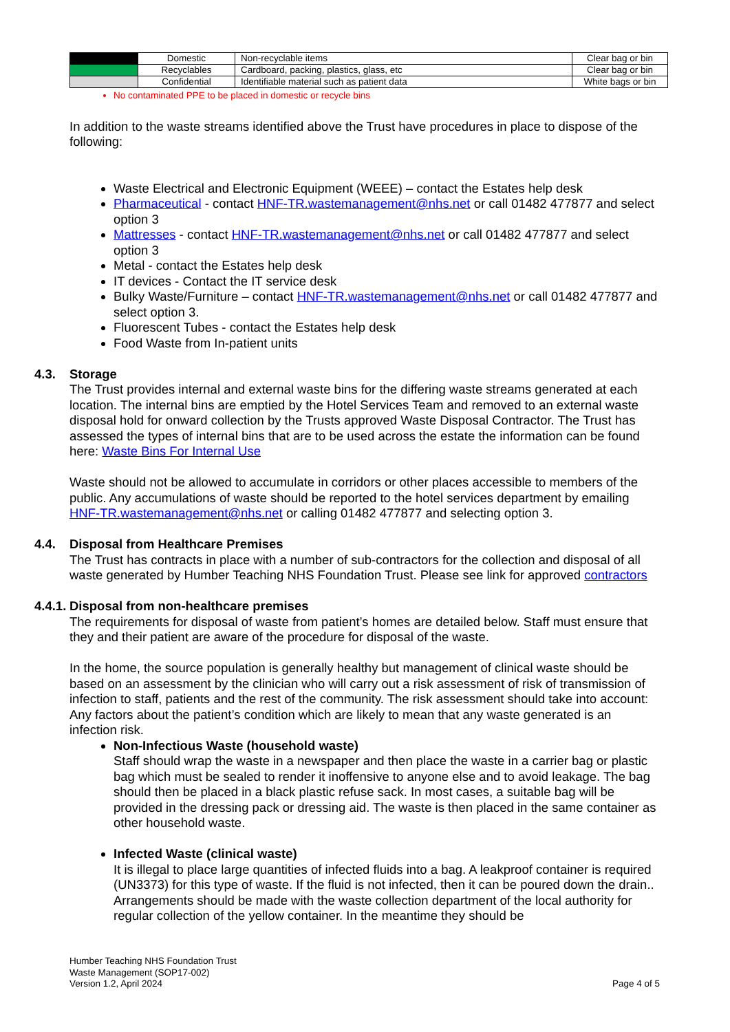| | Domestic | Non-recyclable items | Clear bag or bin |
| | Recyclables | Cardboard, packing, plastics, glass, etc | Clear bag or bin |
| | Confidential | Identifiable material such as patient data | White bags or bin |
No contaminated PPE to be placed in domestic or recycle bins
In addition to the waste streams identified above the Trust have procedures in place to dispose of the following:
Waste Electrical and Electronic Equipment (WEEE) – contact the Estates help desk
Pharmaceutical - contact HNF-TR.wastemanagement@nhs.net or call 01482 477877 and select option 3
Mattresses - contact HNF-TR.wastemanagement@nhs.net or call 01482 477877 and select option 3
Metal - contact the Estates help desk
IT devices - Contact the IT service desk
Bulky Waste/Furniture – contact HNF-TR.wastemanagement@nhs.net or call 01482 477877 and select option 3.
Fluorescent Tubes - contact the Estates help desk
Food Waste from In-patient units
4.3. Storage
The Trust provides internal and external waste bins for the differing waste streams generated at each location. The internal bins are emptied by the Hotel Services Team and removed to an external waste disposal hold for onward collection by the Trusts approved Waste Disposal Contractor. The Trust has assessed the types of internal bins that are to be used across the estate the information can be found here: Waste Bins For Internal Use
Waste should not be allowed to accumulate in corridors or other places accessible to members of the public. Any accumulations of waste should be reported to the hotel services department by emailing HNF-TR.wastemanagement@nhs.net or calling 01482 477877 and selecting option 3.
4.4. Disposal from Healthcare Premises
The Trust has contracts in place with a number of sub-contractors for the collection and disposal of all waste generated by Humber Teaching NHS Foundation Trust. Please see link for approved contractors
4.4.1. Disposal from non-healthcare premises
The requirements for disposal of waste from patient’s homes are detailed below. Staff must ensure that they and their patient are aware of the procedure for disposal of the waste.
In the home, the source population is generally healthy but management of clinical waste should be based on an assessment by the clinician who will carry out a risk assessment of risk of transmission of infection to staff, patients and the rest of the community. The risk assessment should take into account:
Any factors about the patient’s condition which are likely to mean that any waste generated is an infection risk.
Non-Infectious Waste (household waste)
Staff should wrap the waste in a newspaper and then place the waste in a carrier bag or plastic bag which must be sealed to render it inoffensive to anyone else and to avoid leakage. The bag should then be placed in a black plastic refuse sack. In most cases, a suitable bag will be provided in the dressing pack or dressing aid. The waste is then placed in the same container as other household waste.
Infected Waste (clinical waste)
It is illegal to place large quantities of infected fluids into a bag. A leakproof container is required (UN3373) for this type of waste. If the fluid is not infected, then it can be poured down the drain.. Arrangements should be made with the waste collection department of the local authority for regular collection of the yellow container. In the meantime they should be
Humber Teaching NHS Foundation Trust
Waste Management (SOP17-002)
Version 1.2, April 2024
Page 4 of 5